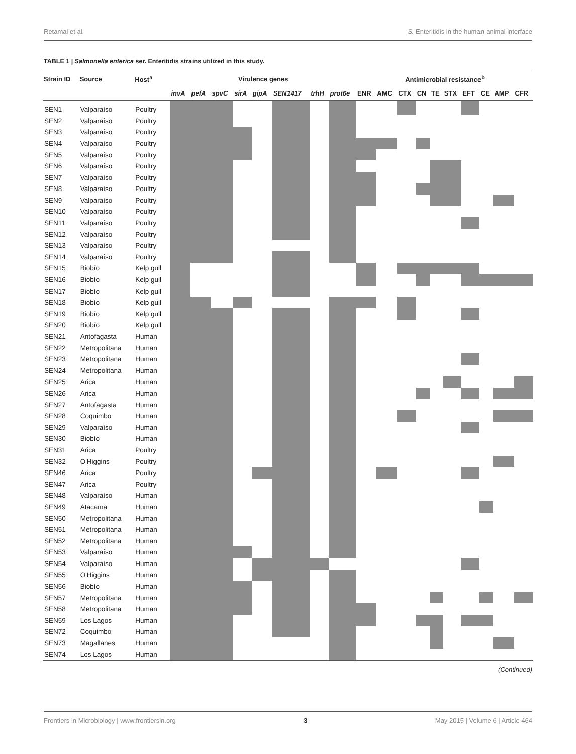Retamal et al. S. Enteritidis in the human-animal interface
TABLE 1 | Salmonella enterica ser. Enteritidis strains utilized in this study.
| Strain ID | Source | Host<sup>a</sup> | Virulence genes | | | | | | | | Antimicrobial resistance<sup>b</sup> | | | | | | | | | |
| --- | --- | --- | --- | --- | --- | --- | --- | --- | --- | --- | --- | --- | --- | --- | --- | --- | --- | --- | --- | --- |
| | | | invA | pefA | spvC | sirA | gipA | SEN1417 | trhH | prot6e | ENR | AMC | CTX | CN | TE | STX | EFT | CE | AMP | CFR |
| SEN1 | Valparaíso | Poultry | | | | | | | | | | | | | | | | | | |
| SEN2 | Valparaíso | Poultry | | | | | | | | | | | | | | | | | | |
| SEN3 | Valparaíso | Poultry | | | | | | | | | | | | | | | | | | |
| SEN4 | Valparaíso | Poultry | | | | | | | | | | | | | | | | | | |
| SEN5 | Valparaíso | Poultry | | | | | | | | | | | | | | | | | | |
| SEN6 | Valparaíso | Poultry | | | | | | | | | | | | | | | | | | |
| SEN7 | Valparaíso | Poultry | | | | | | | | | | | | | | | | | | |
| SEN8 | Valparaíso | Poultry | | | | | | | | | | | | | | | | | | |
| SEN9 | Valparaíso | Poultry | | | | | | | | | | | | | | | | | | |
| SEN10 | Valparaíso | Poultry | | | | | | | | | | | | | | | | | | |
| SEN11 | Valparaíso | Poultry | | | | | | | | | | | | | | | | | | |
| SEN12 | Valparaíso | Poultry | | | | | | | | | | | | | | | | | | |
| SEN13 | Valparaíso | Poultry | | | | | | | | | | | | | | | | | | |
| SEN14 | Valparaíso | Poultry | | | | | | | | | | | | | | | | | | |
| SEN15 | Biobío | Kelp gull | | | | | | | | | | | | | | | | | | |
| SEN16 | Biobío | Kelp gull | | | | | | | | | | | | | | | | | | |
| SEN17 | Biobío | Kelp gull | | | | | | | | | | | | | | | | | | |
| SEN18 | Biobío | Kelp gull | | | | | | | | | | | | | | | | | | |
| SEN19 | Biobío | Kelp gull | | | | | | | | | | | | | | | | | | |
| SEN20 | Biobío | Kelp gull | | | | | | | | | | | | | | | | | | |
| SEN21 | Antofagasta | Human | | | | | | | | | | | | | | | | | | |
| SEN22 | Metropolitana | Human | | | | | | | | | | | | | | | | | | |
| SEN23 | Metropolitana | Human | | | | | | | | | | | | | | | | | | |
| SEN24 | Metropolitana | Human | | | | | | | | | | | | | | | | | | |
| SEN25 | Arica | Human | | | | | | | | | | | | | | | | | | |
| SEN26 | Arica | Human | | | | | | | | | | | | | | | | | | |
| SEN27 | Antofagasta | Human | | | | | | | | | | | | | | | | | | |
| SEN28 | Coquimbo | Human | | | | | | | | | | | | | | | | | | |
| SEN29 | Valparaíso | Human | | | | | | | | | | | | | | | | | | |
| SEN30 | Biobío | Human | | | | | | | | | | | | | | | | | | |
| SEN31 | Arica | Poultry | | | | | | | | | | | | | | | | | | |
| SEN32 | O'Higgins | Poultry | | | | | | | | | | | | | | | | | | |
| SEN46 | Arica | Poultry | | | | | | | | | | | | | | | | | | |
| SEN47 | Arica | Poultry | | | | | | | | | | | | | | | | | | |
| SEN48 | Valparaíso | Human | | | | | | | | | | | | | | | | | | |
| SEN49 | Atacama | Human | | | | | | | | | | | | | | | | | | |
| SEN50 | Metropolitana | Human | | | | | | | | | | | | | | | | | | |
| SEN51 | Metropolitana | Human | | | | | | | | | | | | | | | | | | |
| SEN52 | Metropolitana | Human | | | | | | | | | | | | | | | | | | |
| SEN53 | Valparaíso | Human | | | | | | | | | | | | | | | | | | |
| SEN54 | Valparaíso | Human | | | | | | | | | | | | | | | | | | |
| SEN55 | O'Higgins | Human | | | | | | | | | | | | | | | | | | |
| SEN56 | Biobío | Human | | | | | | | | | | | | | | | | | | |
| SEN57 | Metropolitana | Human | | | | | | | | | | | | | | | | | | |
| SEN58 | Metropolitana | Human | | | | | | | | | | | | | | | | | | |
| SEN59 | Los Lagos | Human | | | | | | | | | | | | | | | | | | |
| SEN72 | Coquimbo | Human | | | | | | | | | | | | | | | | | | |
| SEN73 | Magallanes | Human | | | | | | | | | | | | | | | | | | |
| SEN74 | Los Lagos | Human | | | | | | | | | | | | | | | | | | |
(Continued)
Frontiers in Microbiology | www.frontiersin.org 3 May 2015 | Volume 6 | Article 464